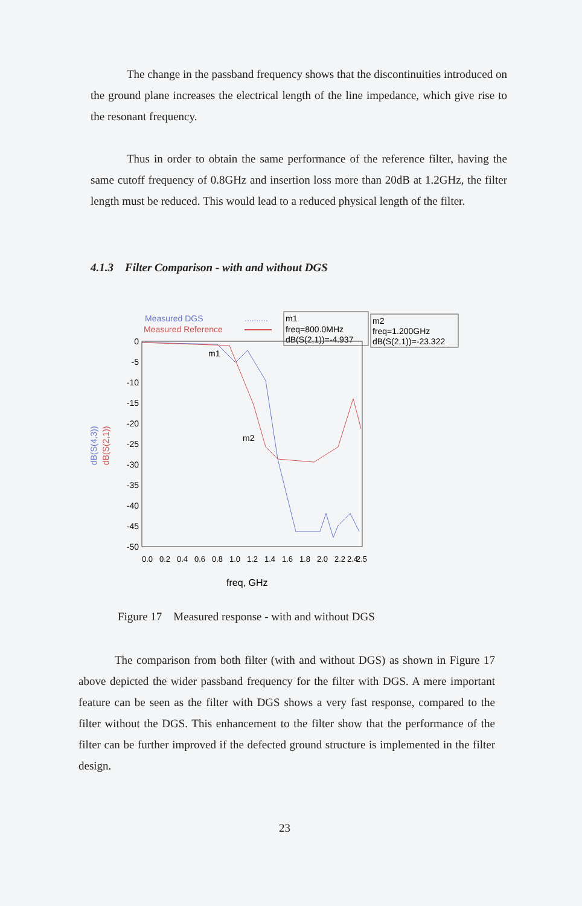The change in the passband frequency shows that the discontinuities introduced on the ground plane increases the electrical length of the line impedance, which give rise to the resonant frequency.
Thus in order to obtain the same performance of the reference filter, having the same cutoff frequency of 0.8GHz and insertion loss more than 20dB at 1.2GHz, the filter length must be reduced. This would lead to a reduced physical length of the filter.
4.1.3 Filter Comparison - with and without DGS
Measured DGS
..........
Measured Reference
m1
freq=800.0MHz
dB(S(2,1))=-4.937
m2
freq=1.200GHz
dB(S(2,1))=-23.322
0
-5
-10
-15
-20
-25
-30
-35
-40
-45
-50
dB(S(4,3))
dB(S(2,1))
m1
m2
0.0
0.2
0.4
0.6
0.8
1.0
1.2
1.4
1.6
1.8
2.0
2.2
2.4
2.5
freq, GHz
Figure 17 Measured response - with and without DGS
The comparison from both filter (with and without DGS) as shown in Figure 17 above depicted the wider passband frequency for the filter with DGS. A mere important feature can be seen as the filter with DGS shows a very fast response, compared to the filter without the DGS. This enhancement to the filter show that the performance of the filter can be further improved if the defected ground structure is implemented in the filter design.
23